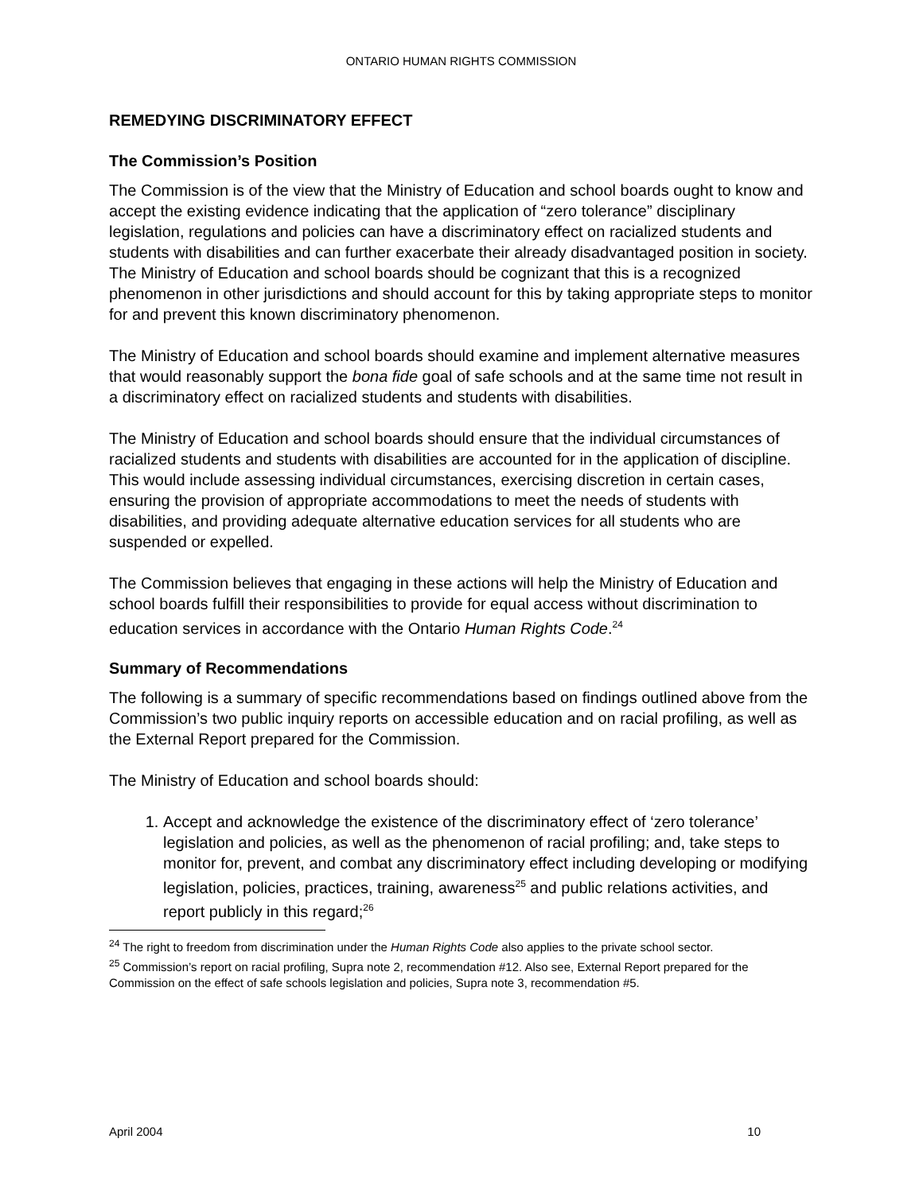ONTARIO HUMAN RIGHTS COMMISSION
REMEDYING DISCRIMINATORY EFFECT
The Commission’s Position
The Commission is of the view that the Ministry of Education and school boards ought to know and accept the existing evidence indicating that the application of “zero tolerance” disciplinary legislation, regulations and policies can have a discriminatory effect on racialized students and students with disabilities and can further exacerbate their already disadvantaged position in society. The Ministry of Education and school boards should be cognizant that this is a recognized phenomenon in other jurisdictions and should account for this by taking appropriate steps to monitor for and prevent this known discriminatory phenomenon.
The Ministry of Education and school boards should examine and implement alternative measures that would reasonably support the bona fide goal of safe schools and at the same time not result in a discriminatory effect on racialized students and students with disabilities.
The Ministry of Education and school boards should ensure that the individual circumstances of racialized students and students with disabilities are accounted for in the application of discipline. This would include assessing individual circumstances, exercising discretion in certain cases, ensuring the provision of appropriate accommodations to meet the needs of students with disabilities, and providing adequate alternative education services for all students who are suspended or expelled.
The Commission believes that engaging in these actions will help the Ministry of Education and school boards fulfill their responsibilities to provide for equal access without discrimination to education services in accordance with the Ontario Human Rights Code.<sup>24</sup>
Summary of Recommendations
The following is a summary of specific recommendations based on findings outlined above from the Commission’s two public inquiry reports on accessible education and on racial profiling, as well as the External Report prepared for the Commission.
The Ministry of Education and school boards should:
1. Accept and acknowledge the existence of the discriminatory effect of ‘zero tolerance’ legislation and policies, as well as the phenomenon of racial profiling; and, take steps to monitor for, prevent, and combat any discriminatory effect including developing or modifying legislation, policies, practices, training, awareness<sup>25</sup> and public relations activities, and report publicly in this regard;<sup>26</sup>
<sup>24</sup> The right to freedom from discrimination under the Human Rights Code also applies to the private school sector.
<sup>25</sup> Commission’s report on racial profiling, Supra note 2, recommendation #12. Also see, External Report prepared for the Commission on the effect of safe schools legislation and policies, Supra note 3, recommendation #5.
April 2004 10